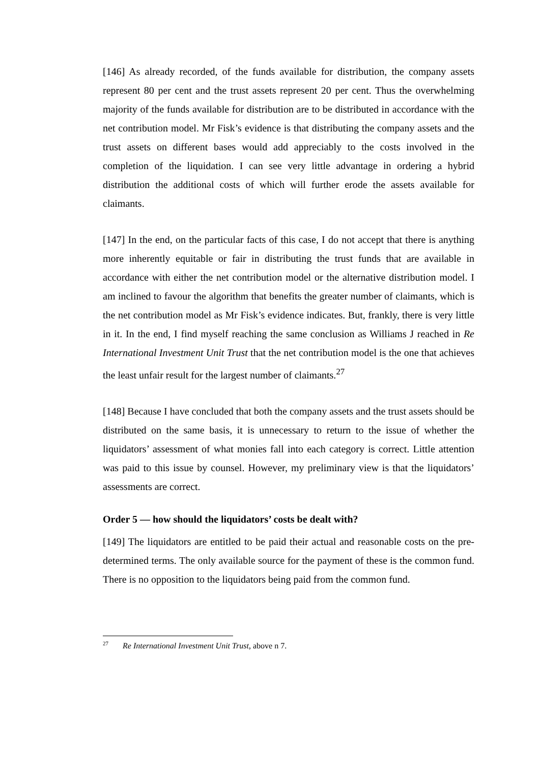[146] As already recorded, of the funds available for distribution, the company assets represent 80 per cent and the trust assets represent 20 per cent. Thus the overwhelming majority of the funds available for distribution are to be distributed in accordance with the net contribution model. Mr Fisk’s evidence is that distributing the company assets and the trust assets on different bases would add appreciably to the costs involved in the completion of the liquidation. I can see very little advantage in ordering a hybrid distribution the additional costs of which will further erode the assets available for claimants.
[147] In the end, on the particular facts of this case, I do not accept that there is anything more inherently equitable or fair in distributing the trust funds that are available in accordance with either the net contribution model or the alternative distribution model. I am inclined to favour the algorithm that benefits the greater number of claimants, which is the net contribution model as Mr Fisk’s evidence indicates. But, frankly, there is very little in it. In the end, I find myself reaching the same conclusion as Williams J reached in Re International Investment Unit Trust that the net contribution model is the one that achieves the least unfair result for the largest number of claimants.<sup>27</sup>
[148] Because I have concluded that both the company assets and the trust assets should be distributed on the same basis, it is unnecessary to return to the issue of whether the liquidators’ assessment of what monies fall into each category is correct. Little attention was paid to this issue by counsel. However, my preliminary view is that the liquidators’ assessments are correct.
Order 5 — how should the liquidators’ costs be dealt with?
[149] The liquidators are entitled to be paid their actual and reasonable costs on the pre-determined terms. The only available source for the payment of these is the common fund. There is no opposition to the liquidators being paid from the common fund.
<sup>27</sup> Re International Investment Unit Trust, above n 7.